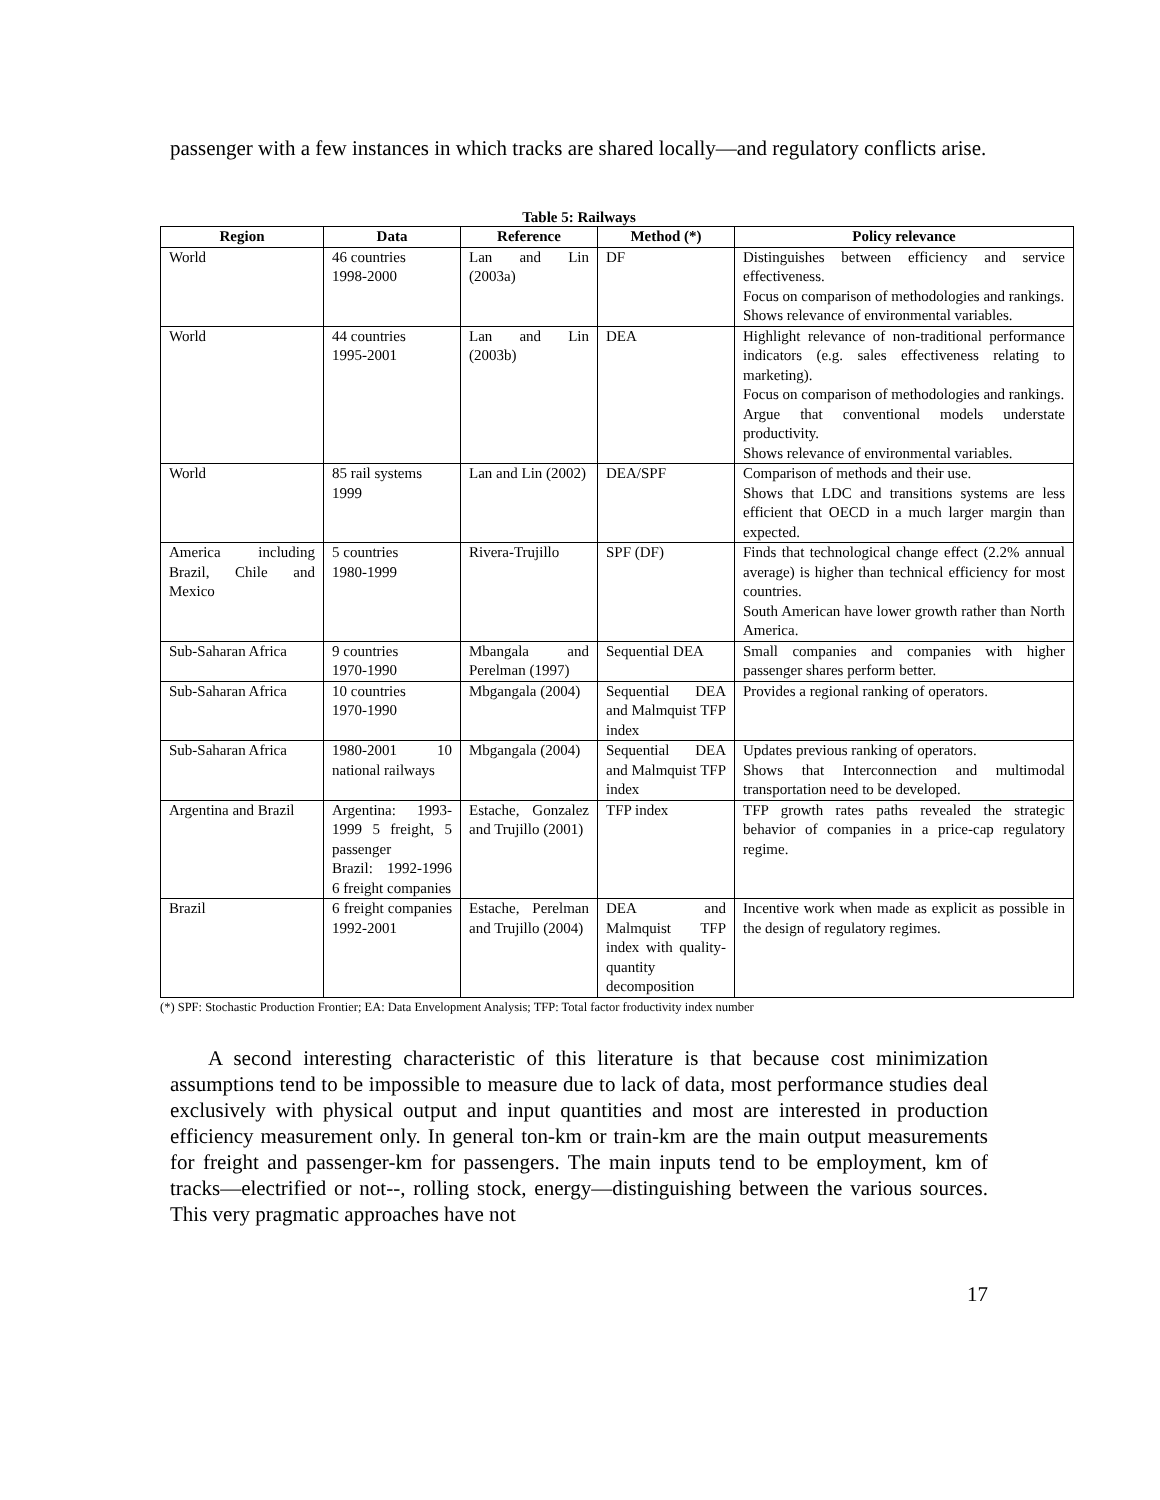passenger with a few instances in which tracks are shared locally—and regulatory conflicts arise.
Table 5: Railways
| Region | Data | Reference | Method (*) | Policy relevance |
| --- | --- | --- | --- | --- |
| World | 46 countries 1998-2000 | Lan and Lin (2003a) | DF | Distinguishes between efficiency and service effectiveness. Focus on comparison of methodologies and rankings. Shows relevance of environmental variables. |
| World | 44 countries 1995-2001 | Lan and Lin (2003b) | DEA | Highlight relevance of non-traditional performance indicators (e.g. sales effectiveness relating to marketing). Focus on comparison of methodologies and rankings. Argue that conventional models understate productivity. Shows relevance of environmental variables. |
| World | 85 rail systems 1999 | Lan and Lin (2002) | DEA/SPF | Comparison of methods and their use. Shows that LDC and transitions systems are less efficient that OECD in a much larger margin than expected. |
| America including Brazil, Chile and Mexico | 5 countries 1980-1999 | Rivera-Trujillo | SPF (DF) | Finds that technological change effect (2.2% annual average) is higher than technical efficiency for most countries. South American have lower growth rather than North America. |
| Sub-Saharan Africa | 9 countries 1970-1990 | Mbangala and Perelman (1997) | Sequential DEA | Small companies and companies with higher passenger shares perform better. |
| Sub-Saharan Africa | 10 countries 1970-1990 | Mbgangala (2004) | Sequential DEA and Malmquist TFP index | Provides a regional ranking of operators. |
| Sub-Saharan Africa | 1980-2001 10 national railways | Mbgangala (2004) | Sequential DEA and Malmquist TFP index | Updates previous ranking of operators. Shows that Interconnection and multimodal transportation need to be developed. |
| Argentina and Brazil | Argentina: 1993-1999 5 freight, 5 passenger Brazil: 1992-1996 6 freight companies | Estache, Gonzalez and Trujillo (2001) | TFP index | TFP growth rates paths revealed the strategic behavior of companies in a price-cap regulatory regime. |
| Brazil | 6 freight companies 1992-2001 | Estache, Perelman and Trujillo (2004) | DEA and Malmquist TFP index with quality-quantity decomposition | Incentive work when made as explicit as possible in the design of regulatory regimes. |
(*) SPF: Stochastic Production Frontier; EA: Data Envelopment Analysis; TFP: Total factor froductivity index number
A second interesting characteristic of this literature is that because cost minimization assumptions tend to be impossible to measure due to lack of data, most performance studies deal exclusively with physical output and input quantities and most are interested in production efficiency measurement only. In general ton-km or train-km are the main output measurements for freight and passenger-km for passengers. The main inputs tend to be employment, km of tracks—electrified or not--, rolling stock, energy—distinguishing between the various sources. This very pragmatic approaches have not
17